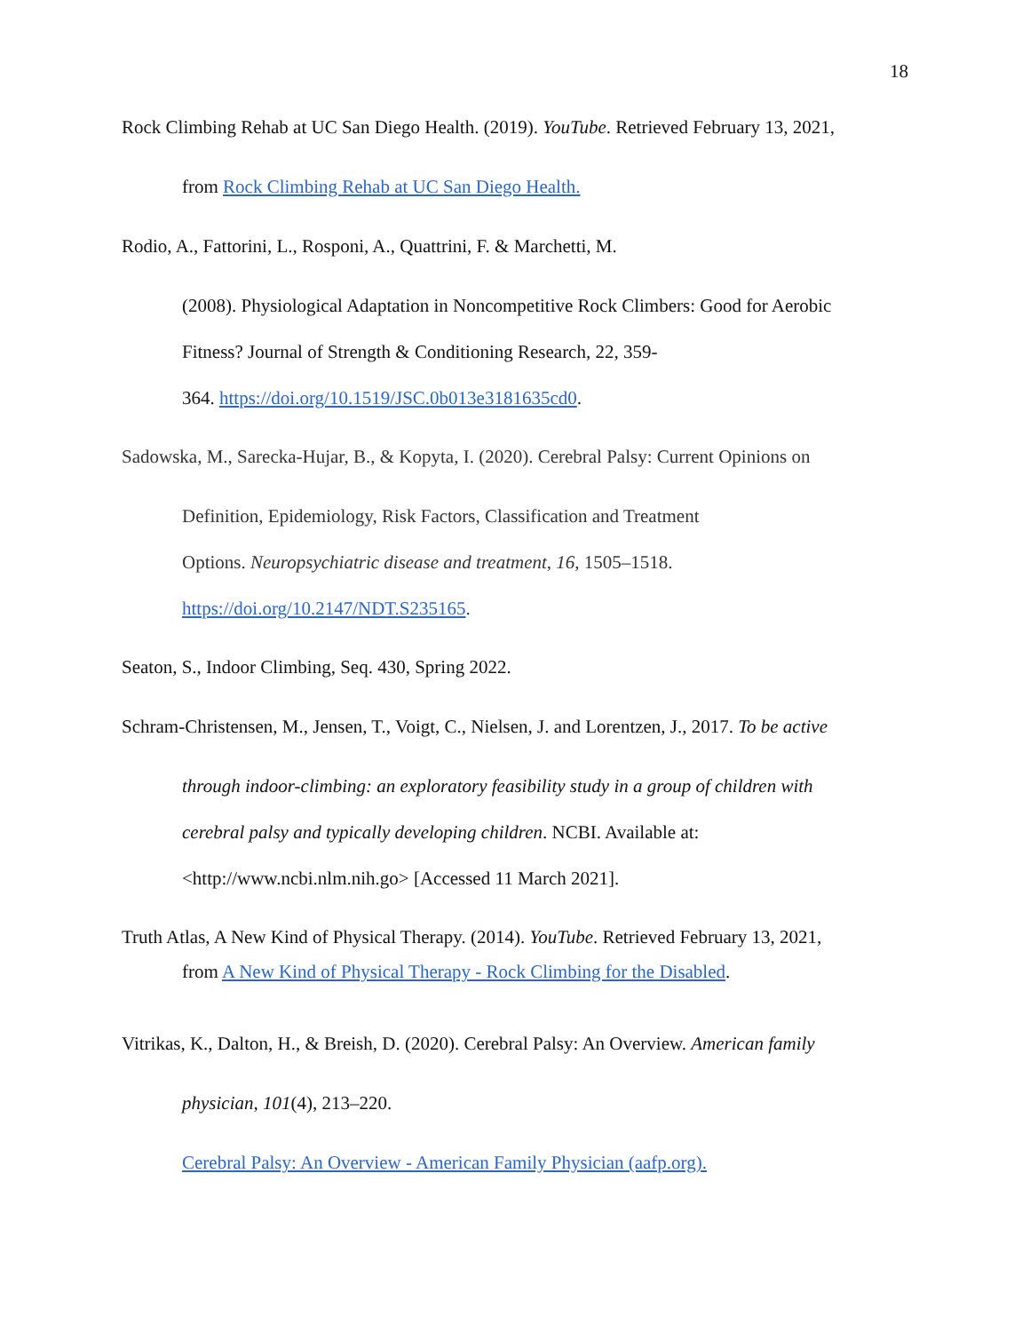18
Rock Climbing Rehab at UC San Diego Health. (2019). YouTube. Retrieved February 13, 2021,
from Rock Climbing Rehab at UC San Diego Health.
Rodio, A., Fattorini, L., Rosponi, A., Quattrini, F. & Marchetti, M.
(2008). Physiological Adaptation in Noncompetitive Rock Climbers: Good for Aerobic
Fitness? Journal of Strength & Conditioning Research, 22, 359-
364. https://doi.org/10.1519/JSC.0b013e3181635cd0.
Sadowska, M., Sarecka-Hujar, B., & Kopyta, I. (2020). Cerebral Palsy: Current Opinions on
Definition, Epidemiology, Risk Factors, Classification and Treatment
Options. Neuropsychiatric disease and treatment, 16, 1505–1518.
https://doi.org/10.2147/NDT.S235165.
Seaton, S., Indoor Climbing, Seq. 430, Spring 2022.
Schram-Christensen, M., Jensen, T., Voigt, C., Nielsen, J. and Lorentzen, J., 2017. To be active
through indoor-climbing: an exploratory feasibility study in a group of children with
cerebral palsy and typically developing children. NCBI. Available at:
<http://www.ncbi.nlm.nih.go> [Accessed 11 March 2021].
Truth Atlas, A New Kind of Physical Therapy. (2014). YouTube. Retrieved February 13, 2021,
from A New Kind of Physical Therapy - Rock Climbing for the Disabled.
Vitrikas, K., Dalton, H., & Breish, D. (2020). Cerebral Palsy: An Overview. American family
physician, 101(4), 213–220.
Cerebral Palsy: An Overview - American Family Physician (aafp.org).